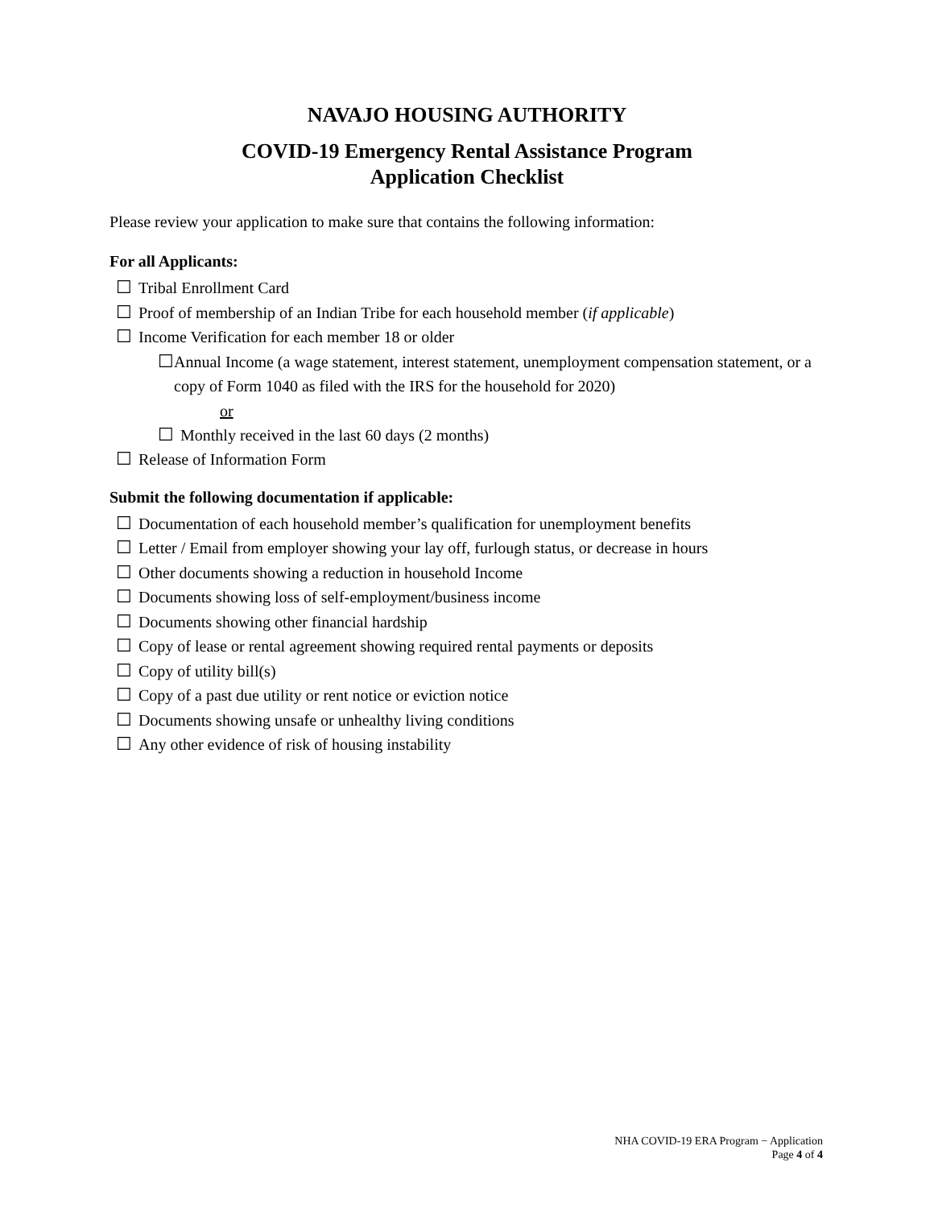NAVAJO HOUSING AUTHORITY
COVID-19 Emergency Rental Assistance Program
Application Checklist
Please review your application to make sure that contains the following information:
For all Applicants:
☐ Tribal Enrollment Card
☐ Proof of membership of an Indian Tribe for each household member (if applicable)
☐ Income Verification for each member 18 or older
☐ Annual Income (a wage statement, interest statement, unemployment compensation statement, or a copy of Form 1040 as filed with the IRS for the household for 2020)
or
☐ Monthly received in the last 60 days (2 months)
☐ Release of Information Form
Submit the following documentation if applicable:
☐ Documentation of each household member’s qualification for unemployment benefits
☐ Letter / Email from employer showing your lay off, furlough status, or decrease in hours
☐ Other documents showing a reduction in household Income
☐ Documents showing loss of self-employment/business income
☐ Documents showing other financial hardship
☐ Copy of lease or rental agreement showing required rental payments or deposits
☐ Copy of utility bill(s)
☐ Copy of a past due utility or rent notice or eviction notice
☐ Documents showing unsafe or unhealthy living conditions
☐ Any other evidence of risk of housing instability
NHA COVID-19 ERA Program − Application
Page 4 of 4